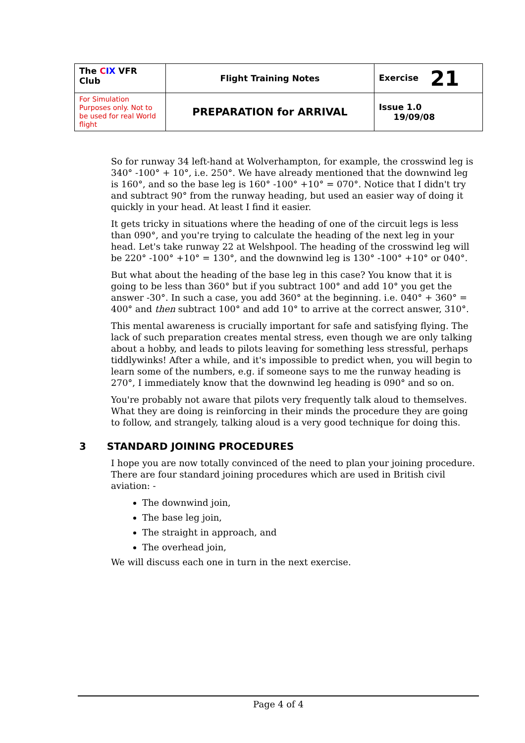| The C IX VFR Club | Flight Training Notes | Exercise 21 |
| For Simulation Purposes only. Not to be used for real World flight | PREPARATION for ARRIVAL | Issue 1.0 19/09/08 |
So for runway 34 left-hand at Wolverhampton, for example, the crosswind leg is 340° -100° + 10°, i.e. 250°. We have already mentioned that the downwind leg is 160°, and so the base leg is 160° -100° +10° = 070°. Notice that I didn't try and subtract 90° from the runway heading, but used an easier way of doing it quickly in your head. At least I find it easier.
It gets tricky in situations where the heading of one of the circuit legs is less than 090°, and you're trying to calculate the heading of the next leg in your head. Let's take runway 22 at Welshpool. The heading of the crosswind leg will be 220° -100° +10° = 130°, and the downwind leg is 130° -100° +10° or 040°.
But what about the heading of the base leg in this case? You know that it is going to be less than 360° but if you subtract 100° and add 10° you get the answer -30°. In such a case, you add 360° at the beginning. i.e. 040° + 360° = 400° and then subtract 100° and add 10° to arrive at the correct answer, 310°.
This mental awareness is crucially important for safe and satisfying flying. The lack of such preparation creates mental stress, even though we are only talking about a hobby, and leads to pilots leaving for something less stressful, perhaps tiddlywinks! After a while, and it's impossible to predict when, you will begin to learn some of the numbers, e.g. if someone says to me the runway heading is 270°, I immediately know that the downwind leg heading is 090° and so on.
You're probably not aware that pilots very frequently talk aloud to themselves. What they are doing is reinforcing in their minds the procedure they are going to follow, and strangely, talking aloud is a very good technique for doing this.
3 STANDARD JOINING PROCEDURES
I hope you are now totally convinced of the need to plan your joining procedure. There are four standard joining procedures which are used in British civil aviation: -
The downwind join,
The base leg join,
The straight in approach, and
The overhead join,
We will discuss each one in turn in the next exercise.
Page 4 of 4